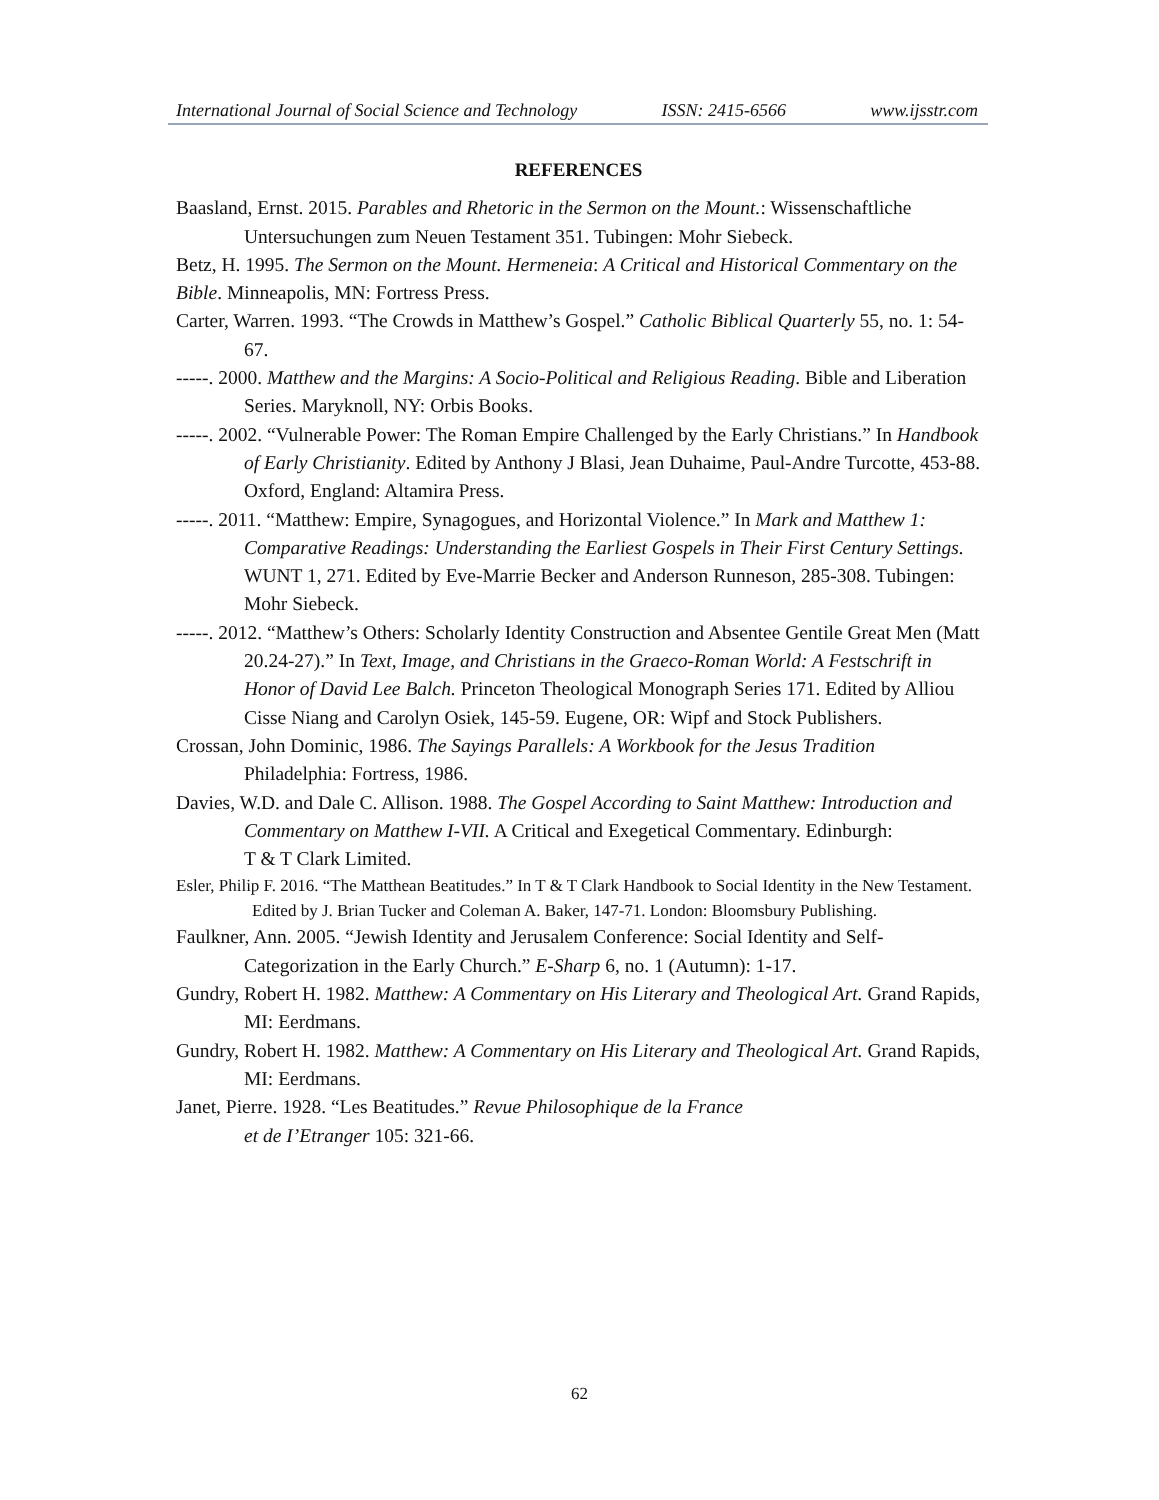International Journal of Social Science and Technology ISSN: 2415-6566 www.ijsstr.com
REFERENCES
Baasland, Ernst. 2015. Parables and Rhetoric in the Sermon on the Mount.: Wissenschaftliche Untersuchungen zum Neuen Testament 351. Tubingen: Mohr Siebeck.
Betz, H. 1995. The Sermon on the Mount. Hermeneia: A Critical and Historical Commentary on the Bible. Minneapolis, MN: Fortress Press.
Carter, Warren. 1993. “The Crowds in Matthew’s Gospel.” Catholic Biblical Quarterly 55, no. 1: 54-67.
-----. 2000. Matthew and the Margins: A Socio-Political and Religious Reading. Bible and Liberation Series. Maryknoll, NY: Orbis Books.
-----. 2002. “Vulnerable Power: The Roman Empire Challenged by the Early Christians.” In Handbook of Early Christianity. Edited by Anthony J Blasi, Jean Duhaime, Paul-Andre Turcotte, 453-88. Oxford, England: Altamira Press.
-----. 2011. “Matthew: Empire, Synagogues, and Horizontal Violence.” In Mark and Matthew 1:
Comparative Readings: Understanding the Earliest Gospels in Their First Century Settings. WUNT 1, 271. Edited by Eve-Marrie Becker and Anderson Runneson, 285-308. Tubingen: Mohr Siebeck.
-----. 2012. “Matthew’s Others: Scholarly Identity Construction and Absentee Gentile Great Men (Matt 20.24-27).” In Text, Image, and Christians in the Graeco-Roman World: A Festschrift in Honor of David Lee Balch. Princeton Theological Monograph Series 171. Edited by Alliou Cisse Niang and Carolyn Osiek, 145-59. Eugene, OR: Wipf and Stock Publishers.
Crossan, John Dominic, 1986. The Sayings Parallels: A Workbook for the Jesus Tradition Philadelphia: Fortress, 1986.
Davies, W.D. and Dale C. Allison. 1988. The Gospel According to Saint Matthew: Introduction and Commentary on Matthew I-VII. A Critical and Exegetical Commentary. Edinburgh:
T & T Clark Limited.
Esler, Philip F. 2016. “The Matthean Beatitudes.” In T & T Clark Handbook to Social Identity in the New Testament. Edited by J. Brian Tucker and Coleman A. Baker, 147-71. London: Bloomsbury Publishing.
Faulkner, Ann. 2005. “Jewish Identity and Jerusalem Conference: Social Identity and Self-Categorization in the Early Church.” E-Sharp 6, no. 1 (Autumn): 1-17.
Gundry, Robert H. 1982. Matthew: A Commentary on His Literary and Theological Art. Grand Rapids, MI: Eerdmans.
Gundry, Robert H. 1982. Matthew: A Commentary on His Literary and Theological Art. Grand Rapids, MI: Eerdmans.
Janet, Pierre. 1928. “Les Beatitudes.” Revue Philosophique de la France
et de I’Etranger 105: 321-66.
62